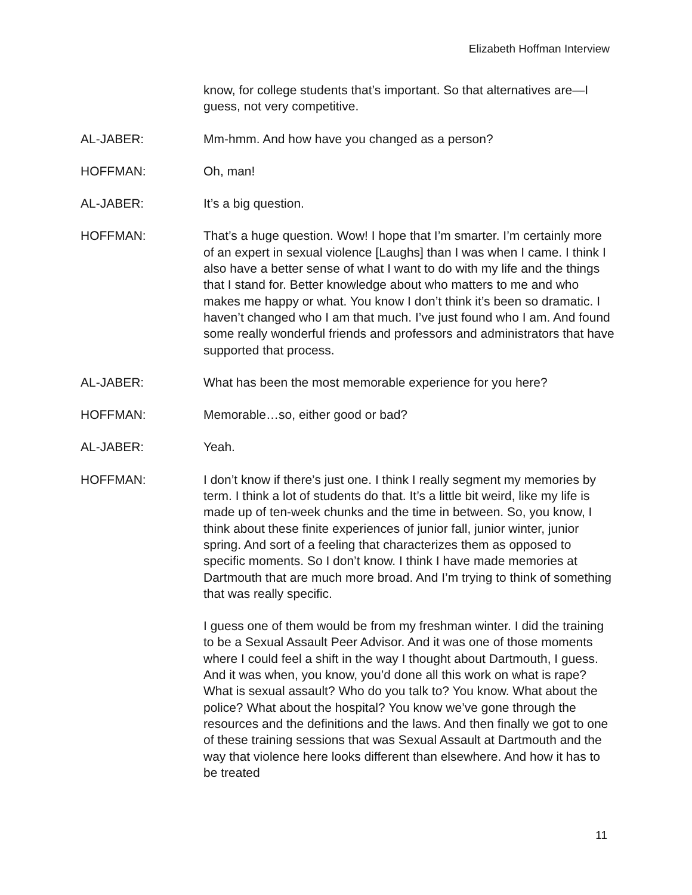Elizabeth Hoffman Interview
know, for college students that’s important. So that alternatives are—I guess, not very competitive.
AL-JABER: Mm-hmm. And how have you changed as a person?
HOFFMAN: Oh, man!
AL-JABER: It’s a big question.
HOFFMAN: That’s a huge question. Wow! I hope that I’m smarter. I’m certainly more of an expert in sexual violence [Laughs] than I was when I came. I think I also have a better sense of what I want to do with my life and the things that I stand for. Better knowledge about who matters to me and who makes me happy or what. You know I don’t think it’s been so dramatic. I haven’t changed who I am that much. I’ve just found who I am. And found some really wonderful friends and professors and administrators that have supported that process.
AL-JABER: What has been the most memorable experience for you here?
HOFFMAN: Memorable…so, either good or bad?
AL-JABER: Yeah.
HOFFMAN: I don’t know if there’s just one. I think I really segment my memories by term. I think a lot of students do that. It’s a little bit weird, like my life is made up of ten-week chunks and the time in between. So, you know, I think about these finite experiences of junior fall, junior winter, junior spring. And sort of a feeling that characterizes them as opposed to specific moments. So I don’t know. I think I have made memories at Dartmouth that are much more broad. And I’m trying to think of something that was really specific.
I guess one of them would be from my freshman winter. I did the training to be a Sexual Assault Peer Advisor. And it was one of those moments where I could feel a shift in the way I thought about Dartmouth, I guess. And it was when, you know, you’d done all this work on what is rape? What is sexual assault? Who do you talk to? You know. What about the police? What about the hospital? You know we’ve gone through the resources and the definitions and the laws. And then finally we got to one of these training sessions that was Sexual Assault at Dartmouth and the way that violence here looks different than elsewhere. And how it has to be treated
11